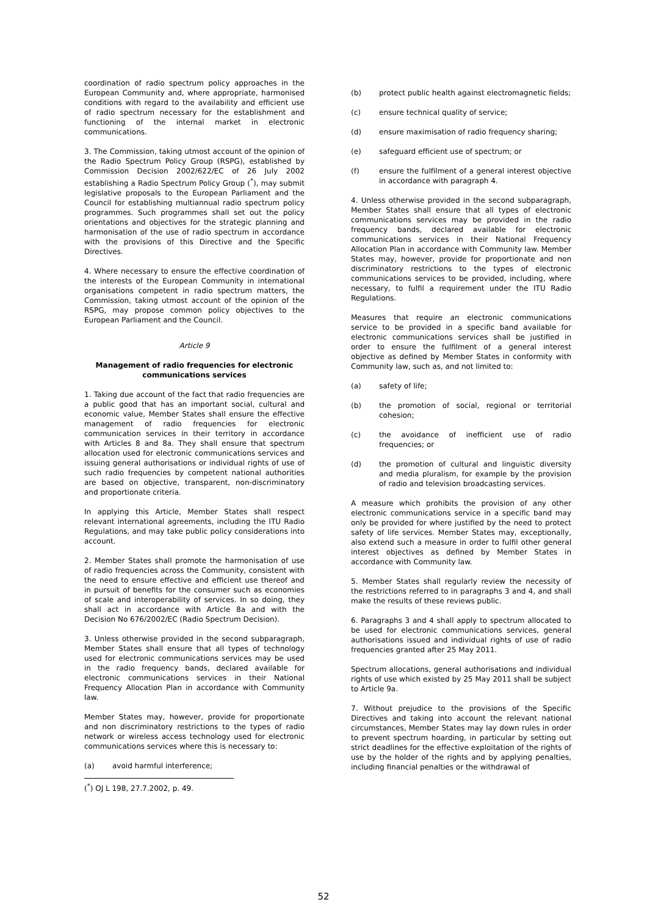coordination of radio spectrum policy approaches in the European Community and, where appropriate, harmonised conditions with regard to the availability and efficient use of radio spectrum necessary for the establishment and functioning of the internal market in electronic communications.
3. The Commission, taking utmost account of the opinion of the Radio Spectrum Policy Group (RSPG), established by Commission Decision 2002/622/EC of 26 July 2002 establishing a Radio Spectrum Policy Group (<sup>*</sup>), may submit legislative proposals to the European Parliament and the Council for establishing multiannual radio spectrum policy programmes. Such programmes shall set out the policy orientations and objectives for the strategic planning and harmonisation of the use of radio spectrum in accordance with the provisions of this Directive and the Specific Directives.
4. Where necessary to ensure the effective coordination of the interests of the European Community in international organisations competent in radio spectrum matters, the Commission, taking utmost account of the opinion of the RSPG, may propose common policy objectives to the European Parliament and the Council.
Article 9
Management of radio frequencies for electronic communications services
1. Taking due account of the fact that radio frequencies are a public good that has an important social, cultural and economic value, Member States shall ensure the effective management of radio frequencies for electronic communication services in their territory in accordance with Articles 8 and 8a. They shall ensure that spectrum allocation used for electronic communications services and issuing general authorisations or individual rights of use of such radio frequencies by competent national authorities are based on objective, transparent, non-discriminatory and proportionate criteria.
In applying this Article, Member States shall respect relevant international agreements, including the ITU Radio Regulations, and may take public policy considerations into account.
2. Member States shall promote the harmonisation of use of radio frequencies across the Community, consistent with the need to ensure effective and efficient use thereof and in pursuit of benefits for the consumer such as economies of scale and interoperability of services. In so doing, they shall act in accordance with Article 8a and with the Decision No 676/2002/EC (Radio Spectrum Decision).
3. Unless otherwise provided in the second subparagraph, Member States shall ensure that all types of technology used for electronic communications services may be used in the radio frequency bands, declared available for electronic communications services in their National Frequency Allocation Plan in accordance with Community law.
Member States may, however, provide for proportionate and non discriminatory restrictions to the types of radio network or wireless access technology used for electronic communications services where this is necessary to:
(a) avoid harmful interference;
(<sup>*</sup>) OJ L 198, 27.7.2002, p. 49.
(b) protect public health against electromagnetic fields;
(c) ensure technical quality of service;
(d) ensure maximisation of radio frequency sharing;
(e) safeguard efficient use of spectrum; or
(f) ensure the fulfilment of a general interest objective in accordance with paragraph 4.
4. Unless otherwise provided in the second subparagraph, Member States shall ensure that all types of electronic communications services may be provided in the radio frequency bands, declared available for electronic communications services in their National Frequency Allocation Plan in accordance with Community law. Member States may, however, provide for proportionate and non discriminatory restrictions to the types of electronic communications services to be provided, including, where necessary, to fulfil a requirement under the ITU Radio Regulations.
Measures that require an electronic communications service to be provided in a specific band available for electronic communications services shall be justified in order to ensure the fulfilment of a general interest objective as defined by Member States in conformity with Community law, such as, and not limited to:
(a) safety of life;
(b) the promotion of social, regional or territorial cohesion;
(c) the avoidance of inefficient use of radio frequencies; or
(d) the promotion of cultural and linguistic diversity and media pluralism, for example by the provision of radio and television broadcasting services.
A measure which prohibits the provision of any other electronic communications service in a specific band may only be provided for where justified by the need to protect safety of life services. Member States may, exceptionally, also extend such a measure in order to fulfil other general interest objectives as defined by Member States in accordance with Community law.
5. Member States shall regularly review the necessity of the restrictions referred to in paragraphs 3 and 4, and shall make the results of these reviews public.
6. Paragraphs 3 and 4 shall apply to spectrum allocated to be used for electronic communications services, general authorisations issued and individual rights of use of radio frequencies granted after 25 May 2011.
Spectrum allocations, general authorisations and individual rights of use which existed by 25 May 2011 shall be subject to Article 9a.
7. Without prejudice to the provisions of the Specific Directives and taking into account the relevant national circumstances, Member States may lay down rules in order to prevent spectrum hoarding, in particular by setting out strict deadlines for the effective exploitation of the rights of use by the holder of the rights and by applying penalties, including financial penalties or the withdrawal of
52